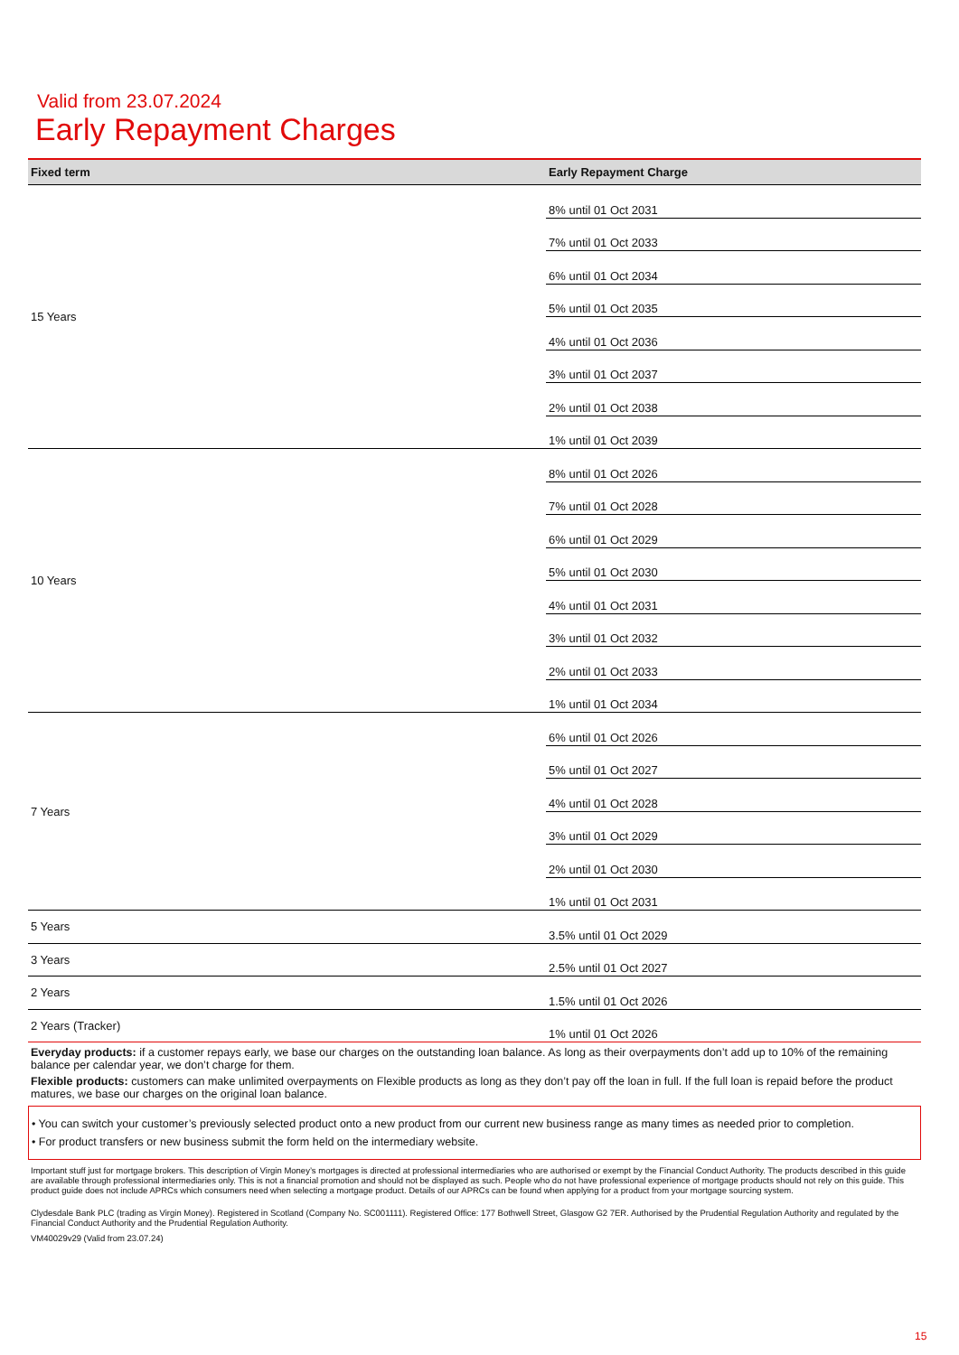Valid from 23.07.2024
Early Repayment Charges
| Fixed term | Early Repayment Charge |
| --- | --- |
| 15 Years | 8% until 01 Oct 2031 |
| | 7% until 01 Oct 2033 |
| | 6% until 01 Oct 2034 |
| | 5% until 01 Oct 2035 |
| | 4% until 01 Oct 2036 |
| | 3% until 01 Oct 2037 |
| | 2% until 01 Oct 2038 |
| | 1% until 01 Oct 2039 |
| 10 Years | 8% until 01 Oct 2026 |
| | 7% until 01 Oct 2028 |
| | 6% until 01 Oct 2029 |
| | 5% until 01 Oct 2030 |
| | 4% until 01 Oct 2031 |
| | 3% until 01 Oct 2032 |
| | 2% until 01 Oct 2033 |
| | 1% until 01 Oct 2034 |
| 7 Years | 6% until 01 Oct 2026 |
| | 5% until 01 Oct 2027 |
| | 4% until 01 Oct 2028 |
| | 3% until 01 Oct 2029 |
| | 2% until 01 Oct 2030 |
| | 1% until 01 Oct 2031 |
| 5 Years | 3.5% until 01 Oct 2029 |
| 3 Years | 2.5% until 01 Oct 2027 |
| 2 Years | 1.5% until 01 Oct 2026 |
| 2 Years (Tracker) | 1% until 01 Oct 2026 |
Everyday products: if a customer repays early, we base our charges on the outstanding loan balance. As long as their overpayments don’t add up to 10% of the remaining balance per calendar year, we don’t charge for them.
Flexible products: customers can make unlimited overpayments on Flexible products as long as they don’t pay off the loan in full. If the full loan is repaid before the product matures, we base our charges on the original loan balance.
• You can switch your customer’s previously selected product onto a new product from our current new business range as many times as needed prior to completion.
• For product transfers or new business submit the form held on the intermediary website.
Important stuff just for mortgage brokers. This description of Virgin Money’s mortgages is directed at professional intermediaries who are authorised or exempt by the Financial Conduct Authority. The products described in this guide are available through professional intermediaries only. This is not a financial promotion and should not be displayed as such. People who do not have professional experience of mortgage products should not rely on this guide. This product guide does not include APRCs which consumers need when selecting a mortgage product. Details of our APRCs can be found when applying for a product from your mortgage sourcing system.
Clydesdale Bank PLC (trading as Virgin Money). Registered in Scotland (Company No. SC001111). Registered Office: 177 Bothwell Street, Glasgow G2 7ER. Authorised by the Prudential Regulation Authority and regulated by the Financial Conduct Authority and the Prudential Regulation Authority.
VM40029v29 (Valid from 23.07.24)
15